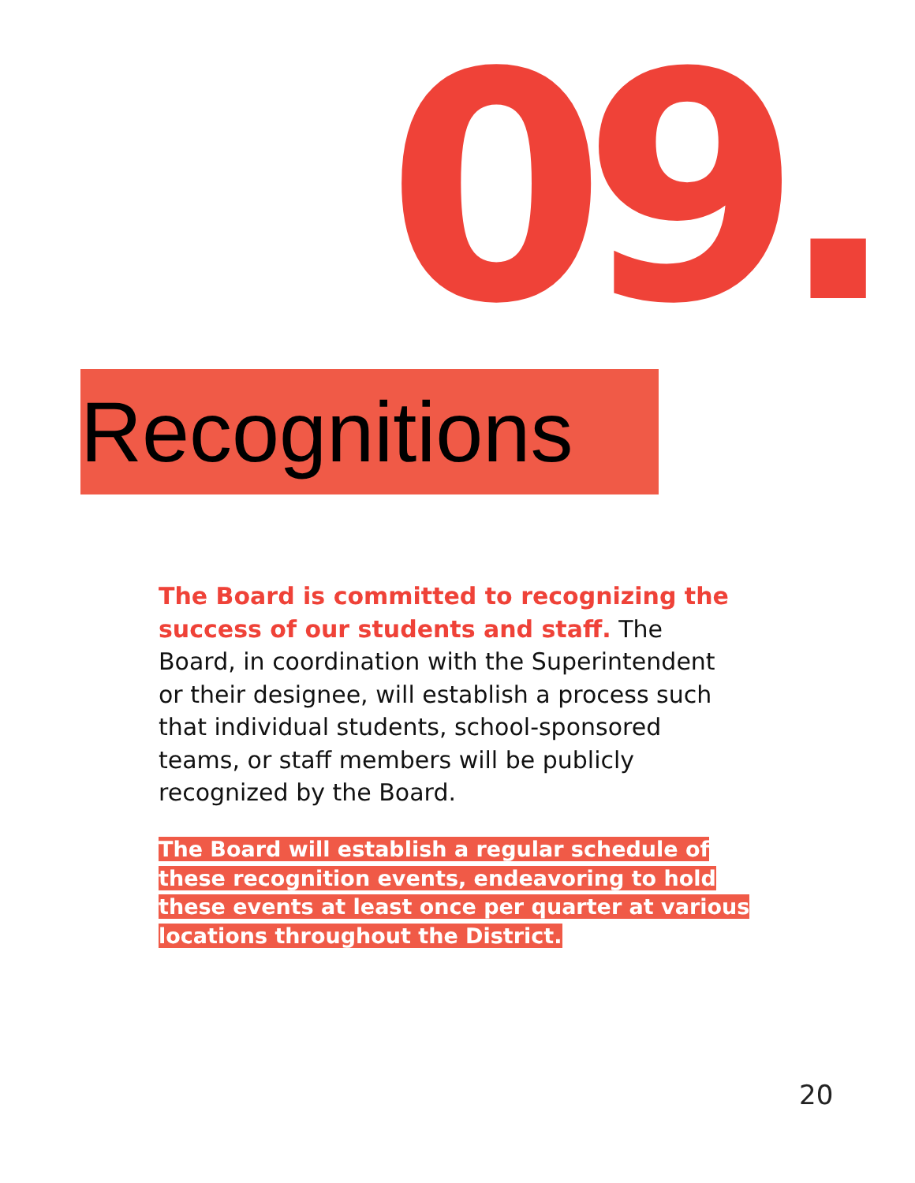09.
Recognitions
The Board is committed to recognizing the success of our students and staff. The Board, in coordination with the Superintendent or their designee, will establish a process such that individual students, school-sponsored teams, or staff members will be publicly recognized by the Board.
The Board will establish a regular schedule of these recognition events, endeavoring to hold these events at least once per quarter at various locations throughout the District.
20